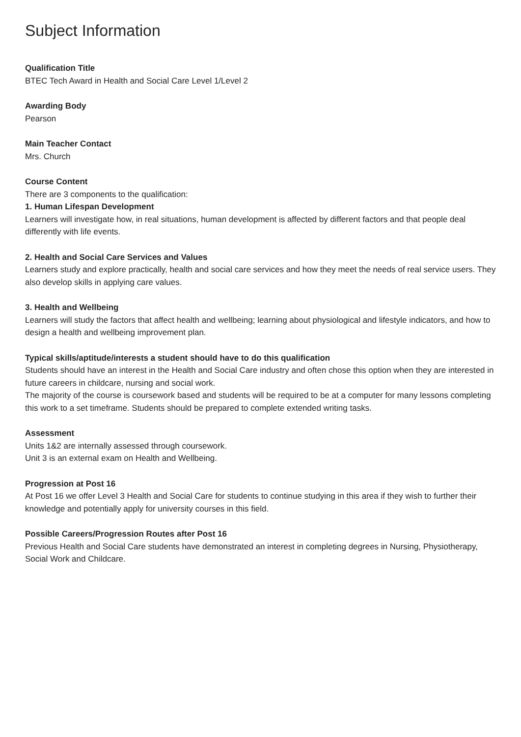Subject Information
Qualification Title
BTEC Tech Award in Health and Social Care Level 1/Level 2
Awarding Body
Pearson
Main Teacher Contact
Mrs. Church
Course Content
There are 3 components to the qualification:
1. Human Lifespan Development
Learners will investigate how, in real situations, human development is affected by different factors and that people deal differently with life events.
2. Health and Social Care Services and Values
Learners study and explore practically, health and social care services and how they meet the needs of real service users. They also develop skills in applying care values.
3. Health and Wellbeing
Learners will study the factors that affect health and wellbeing; learning about physiological and lifestyle indicators, and how to design a health and wellbeing improvement plan.
Typical skills/aptitude/interests a student should have to do this qualification
Students should have an interest in the Health and Social Care industry and often chose this option when they are interested in future careers in childcare, nursing and social work.
The majority of the course is coursework based and students will be required to be at a computer for many lessons completing this work to a set timeframe. Students should be prepared to complete extended writing tasks.
Assessment
Units 1&2 are internally assessed through coursework.
Unit 3 is an external exam on Health and Wellbeing.
Progression at Post 16
At Post 16 we offer Level 3 Health and Social Care for students to continue studying in this area if they wish to further their knowledge and potentially apply for university courses in this field.
Possible Careers/Progression Routes after Post 16
Previous Health and Social Care students have demonstrated an interest in completing degrees in Nursing, Physiotherapy, Social Work and Childcare.